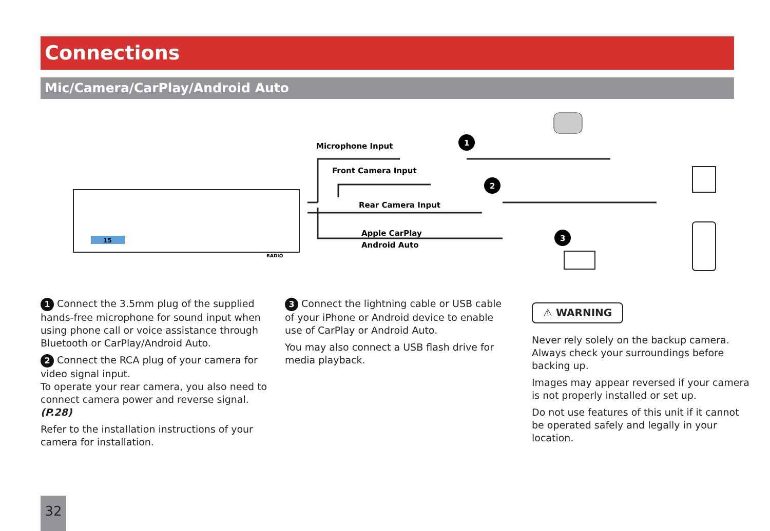Connections
Mic/Camera/CarPlay/Android Auto
15
Microphone Input
Front Camera Input
Rear Camera Input
Apple CarPlay
Android Auto
1
2
3
RADIO
1 Connect the 3.5mm plug of the supplied hands-free microphone for sound input when using phone call or voice assistance through Bluetooth or CarPlay/Android Auto.
2 Connect the RCA plug of your camera for video signal input.
To operate your rear camera, you also need to connect camera power and reverse signal. (P.28)
Refer to the installation instructions of your camera for installation.
3 Connect the lightning cable or USB cable of your iPhone or Android device to enable use of CarPlay or Android Auto.
You may also connect a USB flash drive for media playback.
⚠ WARNING
Never rely solely on the backup camera. Always check your surroundings before backing up.
Images may appear reversed if your camera is not properly installed or set up.
Do not use features of this unit if it cannot be operated safely and legally in your location.
32